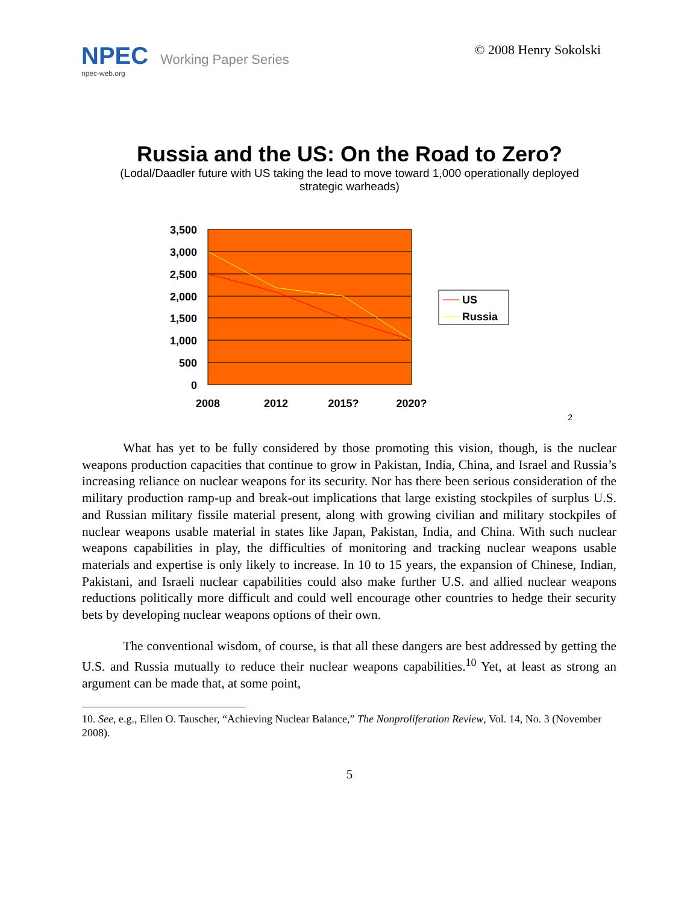NPEC Working Paper Series
npec-web.org
© 2008 Henry Sokolski
Russia and the US: On the Road to Zero?
(Lodal/Daadler future with US taking the lead to move toward 1,000 operationally deployed strategic warheads)
3,500
3,000
2,500
2,000
1,500
1,000
500
0
2008
2012
2015?
2020?
US
Russia
2
What has yet to be fully considered by those promoting this vision, though, is the nuclear weapons production capacities that continue to grow in Pakistan, India, China, and Israel and Russia’s increasing reliance on nuclear weapons for its security. Nor has there been serious consideration of the military production ramp-up and break-out implications that large existing stockpiles of surplus U.S. and Russian military fissile material present, along with growing civilian and military stockpiles of nuclear weapons usable material in states like Japan, Pakistan, India, and China. With such nuclear weapons capabilities in play, the difficulties of monitoring and tracking nuclear weapons usable materials and expertise is only likely to increase. In 10 to 15 years, the expansion of Chinese, Indian, Pakistani, and Israeli nuclear capabilities could also make further U.S. and allied nuclear weapons reductions politically more difficult and could well encourage other countries to hedge their security bets by developing nuclear weapons options of their own.
The conventional wisdom, of course, is that all these dangers are best addressed by getting the U.S. and Russia mutually to reduce their nuclear weapons capabilities.<sup>10</sup> Yet, at least as strong an argument can be made that, at some point,
10. See, e.g., Ellen O. Tauscher, “Achieving Nuclear Balance,” The Nonproliferation Review, Vol. 14, No. 3 (November 2008).
5